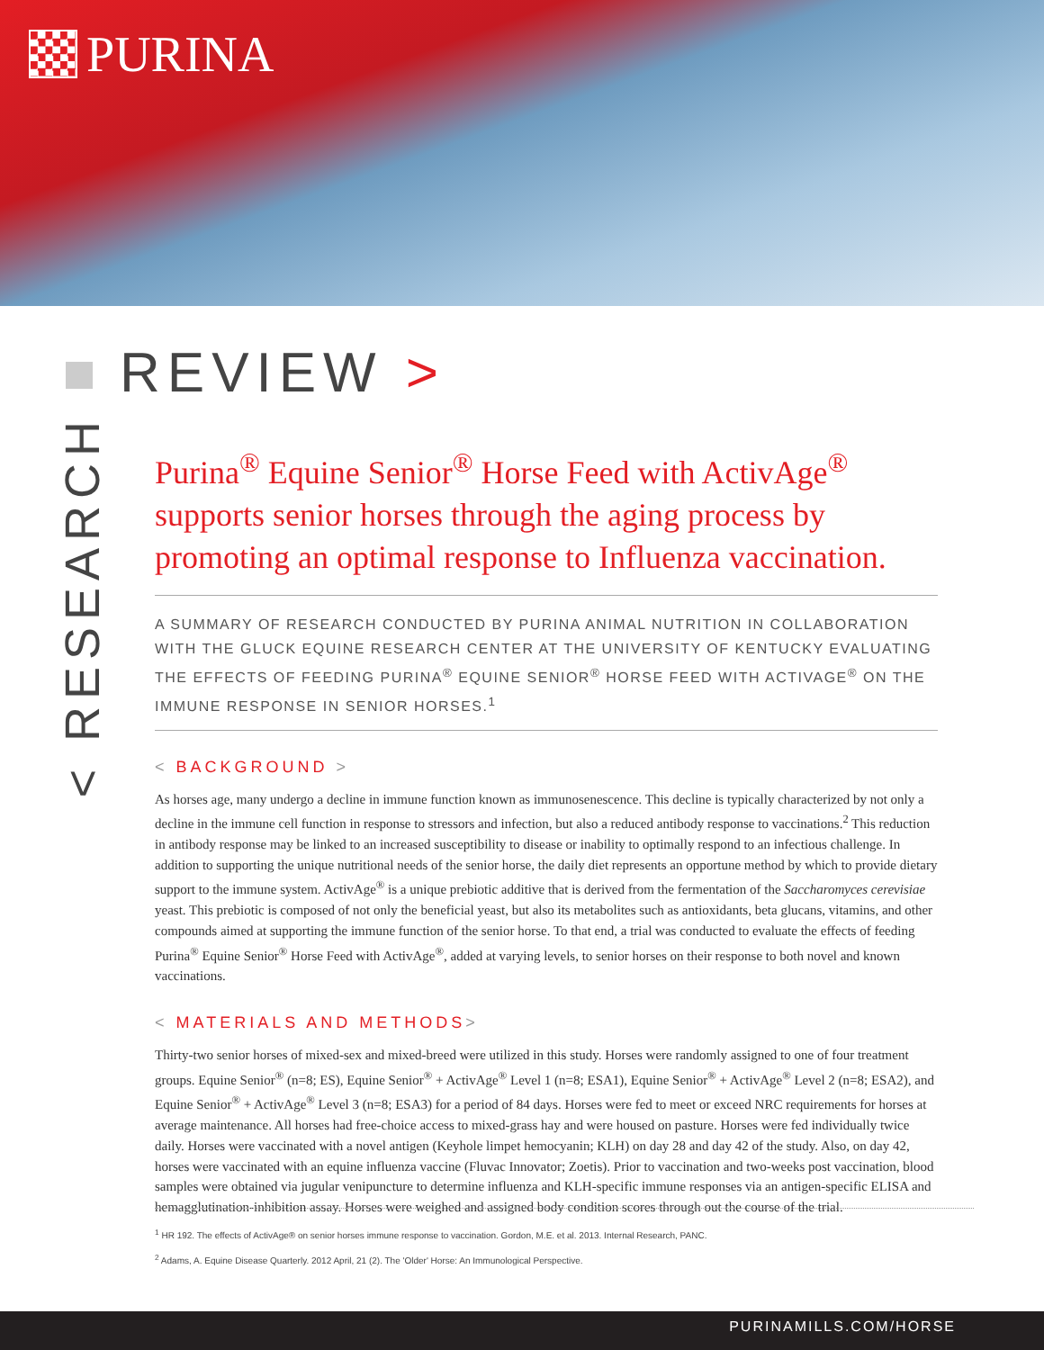PURINA
REVIEW >
< RESEARCH
Purina<sup>®</sup> Equine Senior<sup>®</sup> Horse Feed with ActivAge<sup>®</sup> supports senior horses through the aging process by promoting an optimal response to Influenza vaccination.
A SUMMARY OF RESEARCH CONDUCTED BY PURINA ANIMAL NUTRITION IN COLLABORATION WITH THE GLUCK EQUINE RESEARCH CENTER AT THE UNIVERSITY OF KENTUCKY EVALUATING THE EFFECTS OF FEEDING PURINA<sup>®</sup> EQUINE SENIOR<sup>®</sup> HORSE FEED WITH ACTIVAGE<sup>®</sup> ON THE IMMUNE RESPONSE IN SENIOR HORSES.<sup>1</sup>
< BACKGROUND >
As horses age, many undergo a decline in immune function known as immunosenescence. This decline is typically characterized by not only a decline in the immune cell function in response to stressors and infection, but also a reduced antibody response to vaccinations.<sup>2</sup> This reduction in antibody response may be linked to an increased susceptibility to disease or inability to optimally respond to an infectious challenge. In addition to supporting the unique nutritional needs of the senior horse, the daily diet represents an opportune method by which to provide dietary support to the immune system. ActivAge<sup>®</sup> is a unique prebiotic additive that is derived from the fermentation of the Saccharomyces cerevisiae yeast. This prebiotic is composed of not only the beneficial yeast, but also its metabolites such as antioxidants, beta glucans, vitamins, and other compounds aimed at supporting the immune function of the senior horse. To that end, a trial was conducted to evaluate the effects of feeding Purina<sup>®</sup> Equine Senior<sup>®</sup> Horse Feed with ActivAge<sup>®</sup>, added at varying levels, to senior horses on their response to both novel and known vaccinations.
< MATERIALS AND METHODS>
Thirty-two senior horses of mixed-sex and mixed-breed were utilized in this study. Horses were randomly assigned to one of four treatment groups. Equine Senior<sup>®</sup> (n=8; ES), Equine Senior<sup>®</sup> + ActivAge<sup>®</sup> Level 1 (n=8; ESA1), Equine Senior<sup>®</sup> + ActivAge<sup>®</sup> Level 2 (n=8; ESA2), and Equine Senior<sup>®</sup> + ActivAge<sup>®</sup> Level 3 (n=8; ESA3) for a period of 84 days. Horses were fed to meet or exceed NRC requirements for horses at average maintenance. All horses had free-choice access to mixed-grass hay and were housed on pasture. Horses were fed individually twice daily. Horses were vaccinated with a novel antigen (Keyhole limpet hemocyanin; KLH) on day 28 and day 42 of the study. Also, on day 42, horses were vaccinated with an equine influenza vaccine (Fluvac Innovator; Zoetis). Prior to vaccination and two-weeks post vaccination, blood samples were obtained via jugular venipuncture to determine influenza and KLH-specific immune responses via an antigen-specific ELISA and hemagglutination-inhibition assay. Horses were weighed and assigned body condition scores through out the course of the trial.
<sup>1</sup> HR 192. The effects of ActivAge® on senior horses immune response to vaccination. Gordon, M.E. et al. 2013. Internal Research, PANC.
<sup>2</sup> Adams, A. Equine Disease Quarterly. 2012 April, 21 (2). The 'Older' Horse: An Immunological Perspective.
PURINAMILLS.COM/HORSE